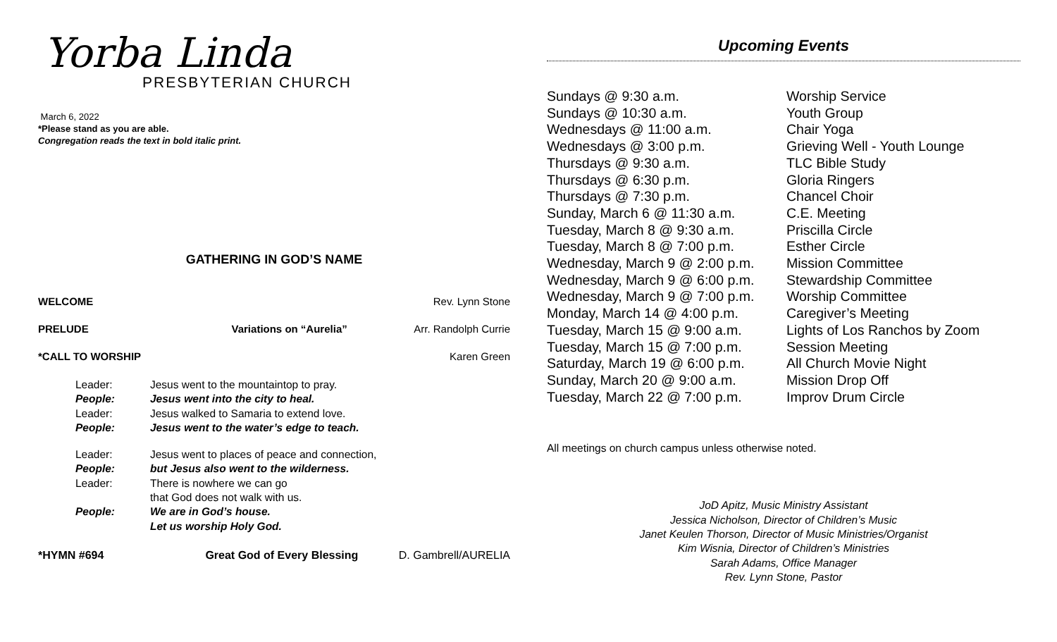Yorba Linda
PRESBYTERIAN CHURCH
March 6, 2022
*Please stand as you are able.
Congregation reads the text in bold italic print.
GATHERING IN GOD’S NAME
WELCOME Rev. Lynn Stone
PRELUDE Variations on “Aurelia” Arr. Randolph Currie
*CALL TO WORSHIP Karen Green
Leader: Jesus went to the mountaintop to pray. People: Jesus went into the city to heal. Leader: Jesus walked to Samaria to extend love. People: Jesus went to the water’s edge to teach.
Leader: Jesus went to places of peace and connection, People: but Jesus also went to the wilderness. Leader: There is nowhere we can go
that God does not walk with us. People: We are in God’s house.
Let us worship Holy God.
*HYMN #694 Great God of Every Blessing D. Gambrell/AURELIA
Upcoming Events
Sundays @ 9:30 a.m. Worship Service Sundays @ 10:30 a.m. Youth Group Wednesdays @ 11:00 a.m. Chair Yoga Wednesdays @ 3:00 p.m. Grieving Well - Youth Lounge Thursdays @ 9:30 a.m. TLC Bible Study Thursdays @ 6:30 p.m. Gloria Ringers Thursdays @ 7:30 p.m. Chancel Choir Sunday, March 6 @ 11:30 a.m. C.E. Meeting Tuesday, March 8 @ 9:30 a.m. Priscilla Circle Tuesday, March 8 @ 7:00 p.m. Esther Circle Wednesday, March 9 @ 2:00 p.m. Mission Committee Wednesday, March 9 @ 6:00 p.m. Stewardship Committee Wednesday, March 9 @ 7:00 p.m. Worship Committee Monday, March 14 @ 4:00 p.m. Caregiver’s Meeting Tuesday, March 15 @ 9:00 a.m. Lights of Los Ranchos by Zoom Tuesday, March 15 @ 7:00 p.m. Session Meeting Saturday, March 19 @ 6:00 p.m. All Church Movie Night Sunday, March 20 @ 9:00 a.m. Mission Drop Off Tuesday, March 22 @ 7:00 p.m. Improv Drum Circle
All meetings on church campus unless otherwise noted.
JoD Apitz, Music Ministry Assistant
Jessica Nicholson, Director of Children’s Music
Janet Keulen Thorson, Director of Music Ministries/Organist
Kim Wisnia, Director of Children’s Ministries
Sarah Adams, Office Manager
Rev. Lynn Stone, Pastor